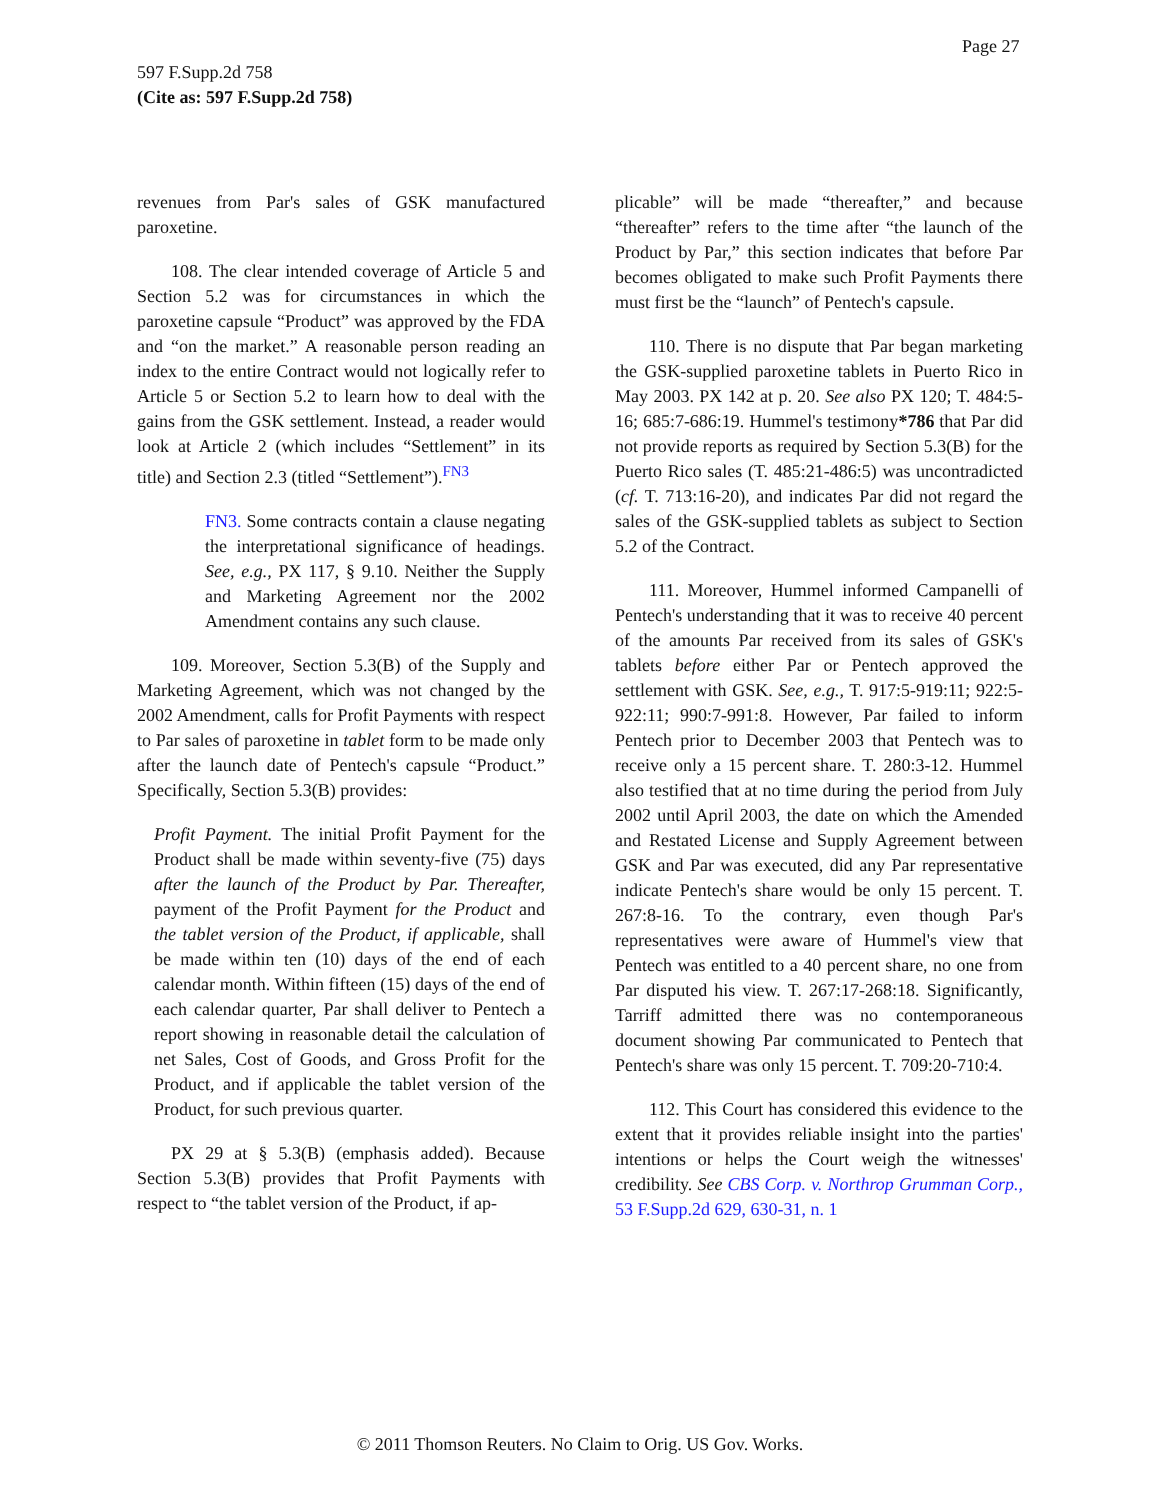Page 27
597 F.Supp.2d 758
(Cite as: 597 F.Supp.2d 758)
revenues from Par's sales of GSK manufactured paroxetine.
108. The clear intended coverage of Article 5 and Section 5.2 was for circumstances in which the paroxetine capsule “Product” was approved by the FDA and “on the market.” A reasonable person reading an index to the entire Contract would not logically refer to Article 5 or Section 5.2 to learn how to deal with the gains from the GSK settlement. Instead, a reader would look at Article 2 (which includes “Settlement” in its title) and Section 2.3 (titled “Settlement”).<sup>FN3</sup>
FN3. Some contracts contain a clause negating the interpretational significance of headings. See, e.g., PX 117, § 9.10. Neither the Supply and Marketing Agreement nor the 2002 Amendment contains any such clause.
109. Moreover, Section 5.3(B) of the Supply and Marketing Agreement, which was not changed by the 2002 Amendment, calls for Profit Payments with respect to Par sales of paroxetine in tablet form to be made only after the launch date of Pentech's capsule “Product.” Specifically, Section 5.3(B) provides:
Profit Payment. The initial Profit Payment for the Product shall be made within seventy-five (75) days after the launch of the Product by Par. Thereafter, payment of the Profit Payment for the Product and the tablet version of the Product, if applicable, shall be made within ten (10) days of the end of each calendar month. Within fifteen (15) days of the end of each calendar quarter, Par shall deliver to Pentech a report showing in reasonable detail the calculation of net Sales, Cost of Goods, and Gross Profit for the Product, and if applicable the tablet version of the Product, for such previous quarter.
PX 29 at § 5.3(B) (emphasis added). Because Section 5.3(B) provides that Profit Payments with respect to “the tablet version of the Product, if ap-
plicable” will be made “thereafter,” and because “thereafter” refers to the time after “the launch of the Product by Par,” this section indicates that before Par becomes obligated to make such Profit Payments there must first be the “launch” of Pentech's capsule.
110. There is no dispute that Par began marketing the GSK-supplied paroxetine tablets in Puerto Rico in May 2003. PX 142 at p. 20. See also PX 120; T. 484:5-16; 685:7-686:19. Hummel's testimony*786 that Par did not provide reports as required by Section 5.3(B) for the Puerto Rico sales (T. 485:21-486:5) was uncontradicted (cf. T. 713:16-20), and indicates Par did not regard the sales of the GSK-supplied tablets as subject to Section 5.2 of the Contract.
111. Moreover, Hummel informed Campanelli of Pentech's understanding that it was to receive 40 percent of the amounts Par received from its sales of GSK's tablets before either Par or Pentech approved the settlement with GSK. See, e.g., T. 917:5-919:11; 922:5-922:11; 990:7-991:8. However, Par failed to inform Pentech prior to December 2003 that Pentech was to receive only a 15 percent share. T. 280:3-12. Hummel also testified that at no time during the period from July 2002 until April 2003, the date on which the Amended and Restated License and Supply Agreement between GSK and Par was executed, did any Par representative indicate Pentech's share would be only 15 percent. T. 267:8-16. To the contrary, even though Par's representatives were aware of Hummel's view that Pentech was entitled to a 40 percent share, no one from Par disputed his view. T. 267:17-268:18. Significantly, Tarriff admitted there was no contemporaneous document showing Par communicated to Pentech that Pentech's share was only 15 percent. T. 709:20-710:4.
112. This Court has considered this evidence to the extent that it provides reliable insight into the parties' intentions or helps the Court weigh the witnesses' credibility. See CBS Corp. v. Northrop Grumman Corp., 53 F.Supp.2d 629, 630-31, n. 1
© 2011 Thomson Reuters. No Claim to Orig. US Gov. Works.